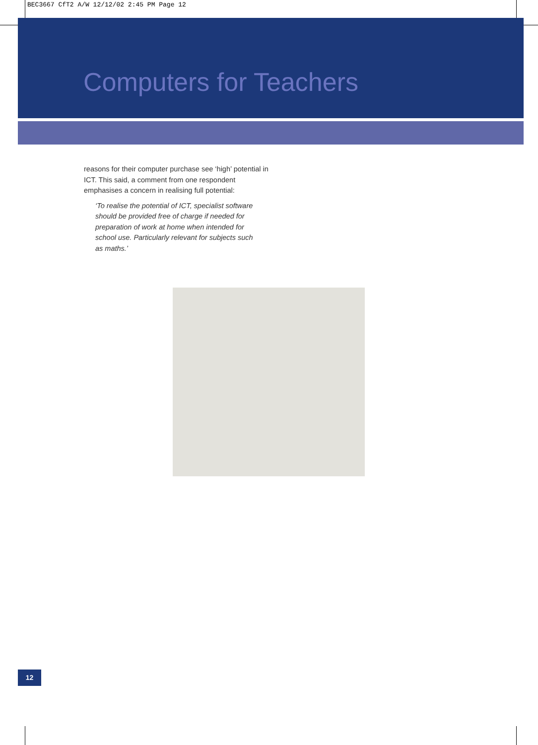BEC3667 CfT2 A/W 12/12/02 2:45 PM Page 12
Computers for Teachers
reasons for their computer purchase see ‘high’ potential in ICT. This said, a comment from one respondent emphasises a concern in realising full potential:
‘To realise the potential of ICT, specialist software should be provided free of charge if needed for preparation of work at home when intended for school use. Particularly relevant for subjects such as maths.’
12